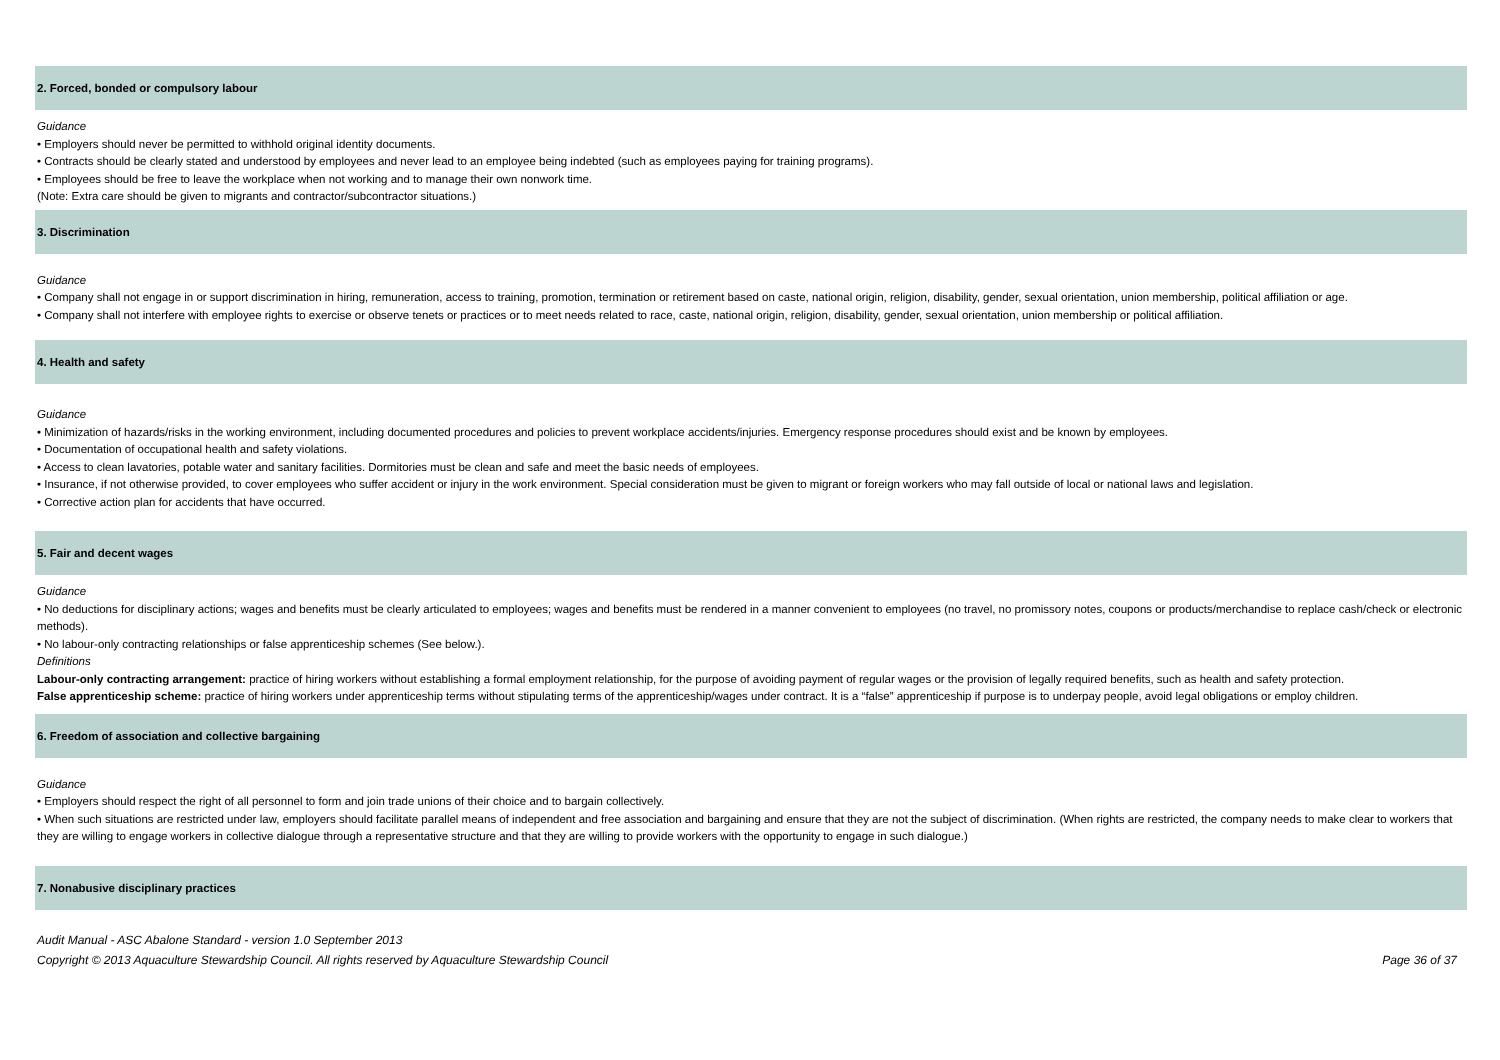2. Forced, bonded or compulsory labour
Guidance
• Employers should never be permitted to withhold original identity documents.
• Contracts should be clearly stated and understood by employees and never lead to an employee being indebted (such as employees paying for training programs).
• Employees should be free to leave the workplace when not working and to manage their own nonwork time.
(Note: Extra care should be given to migrants and contractor/subcontractor situations.)
3. Discrimination
Guidance
• Company shall not engage in or support discrimination in hiring, remuneration, access to training, promotion, termination or retirement based on caste, national origin, religion, disability, gender, sexual orientation, union membership, political affiliation or age.
• Company shall not interfere with employee rights to exercise or observe tenets or practices or to meet needs related to race, caste, national origin, religion, disability, gender, sexual orientation, union membership or political affiliation.
4. Health and safety
Guidance
• Minimization of hazards/risks in the working environment, including documented procedures and policies to prevent workplace accidents/injuries. Emergency response procedures should exist and be known by employees.
• Documentation of occupational health and safety violations.
• Access to clean lavatories, potable water and sanitary facilities. Dormitories must be clean and safe and meet the basic needs of employees.
• Insurance, if not otherwise provided, to cover employees who suffer accident or injury in the work environment. Special consideration must be given to migrant or foreign workers who may fall outside of local or national laws and legislation.
• Corrective action plan for accidents that have occurred.
5. Fair and decent wages
Guidance
• No deductions for disciplinary actions; wages and benefits must be clearly articulated to employees; wages and benefits must be rendered in a manner convenient to employees (no travel, no promissory notes, coupons or products/merchandise to replace cash/check or electronic methods).
• No labour-only contracting relationships or false apprenticeship schemes (See below.).
Definitions
Labour-only contracting arrangement: practice of hiring workers without establishing a formal employment relationship, for the purpose of avoiding payment of regular wages or the provision of legally required benefits, such as health and safety protection.
False apprenticeship scheme: practice of hiring workers under apprenticeship terms without stipulating terms of the apprenticeship/wages under contract. It is a “false” apprenticeship if purpose is to underpay people, avoid legal obligations or employ children.
6. Freedom of association and collective bargaining
Guidance
• Employers should respect the right of all personnel to form and join trade unions of their choice and to bargain collectively.
• When such situations are restricted under law, employers should facilitate parallel means of independent and free association and bargaining and ensure that they are not the subject of discrimination. (When rights are restricted, the company needs to make clear to workers that they are willing to engage workers in collective dialogue through a representative structure and that they are willing to provide workers with the opportunity to engage in such dialogue.)
7. Nonabusive disciplinary practices
Audit Manual - ASC Abalone Standard - version 1.0 September 2013
Copyright © 2013 Aquaculture Stewardship Council. All rights reserved by Aquaculture Stewardship Council
Page 36 of 37